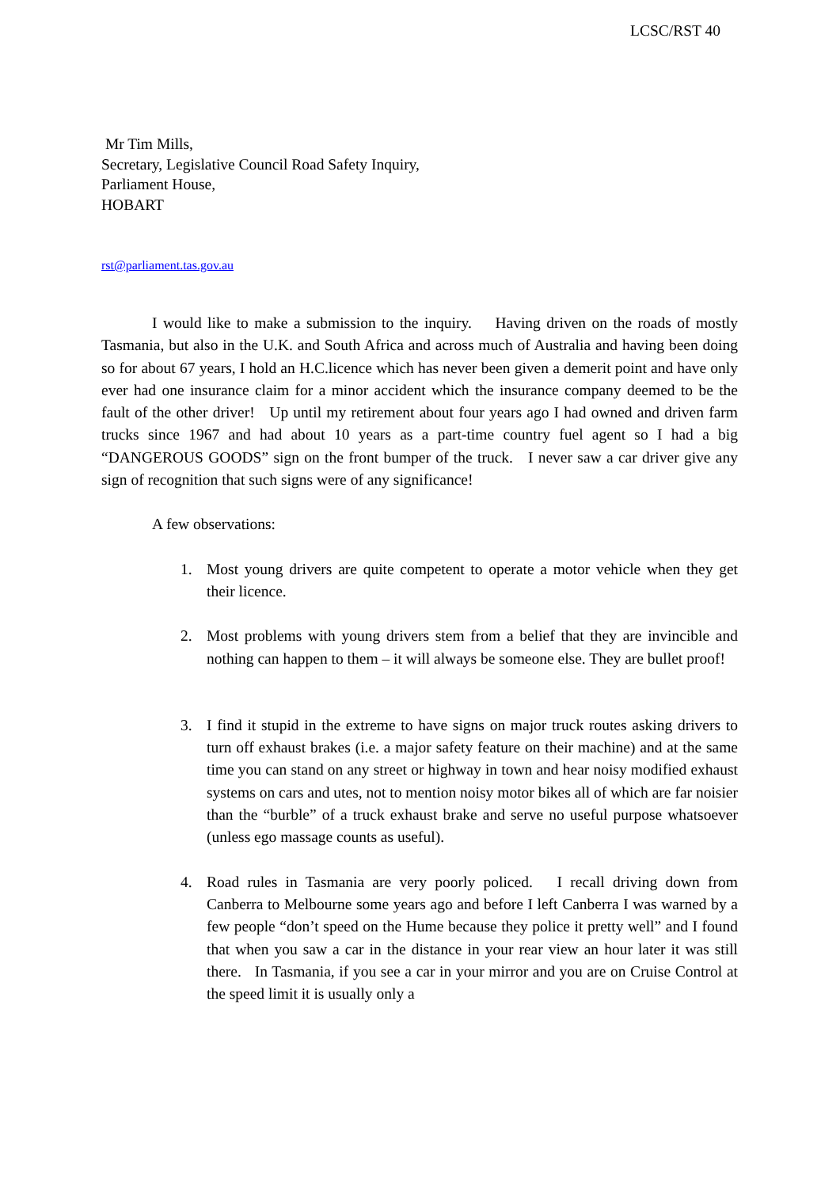LCSC/RST 40
Mr Tim Mills,
Secretary, Legislative Council Road Safety Inquiry,
Parliament House,
HOBART
rst@parliament.tas.gov.au
I would like to make a submission to the inquiry. Having driven on the roads of mostly Tasmania, but also in the U.K. and South Africa and across much of Australia and having been doing so for about 67 years, I hold an H.C.licence which has never been given a demerit point and have only ever had one insurance claim for a minor accident which the insurance company deemed to be the fault of the other driver! Up until my retirement about four years ago I had owned and driven farm trucks since 1967 and had about 10 years as a part-time country fuel agent so I had a big “DANGEROUS GOODS” sign on the front bumper of the truck. I never saw a car driver give any sign of recognition that such signs were of any significance!
A few observations:
1. Most young drivers are quite competent to operate a motor vehicle when they get their licence.
2. Most problems with young drivers stem from a belief that they are invincible and nothing can happen to them – it will always be someone else. They are bullet proof!
3. I find it stupid in the extreme to have signs on major truck routes asking drivers to turn off exhaust brakes (i.e. a major safety feature on their machine) and at the same time you can stand on any street or highway in town and hear noisy modified exhaust systems on cars and utes, not to mention noisy motor bikes all of which are far noisier than the “burble” of a truck exhaust brake and serve no useful purpose whatsoever (unless ego massage counts as useful).
4. Road rules in Tasmania are very poorly policed. I recall driving down from Canberra to Melbourne some years ago and before I left Canberra I was warned by a few people “don’t speed on the Hume because they police it pretty well” and I found that when you saw a car in the distance in your rear view an hour later it was still there. In Tasmania, if you see a car in your mirror and you are on Cruise Control at the speed limit it is usually only a